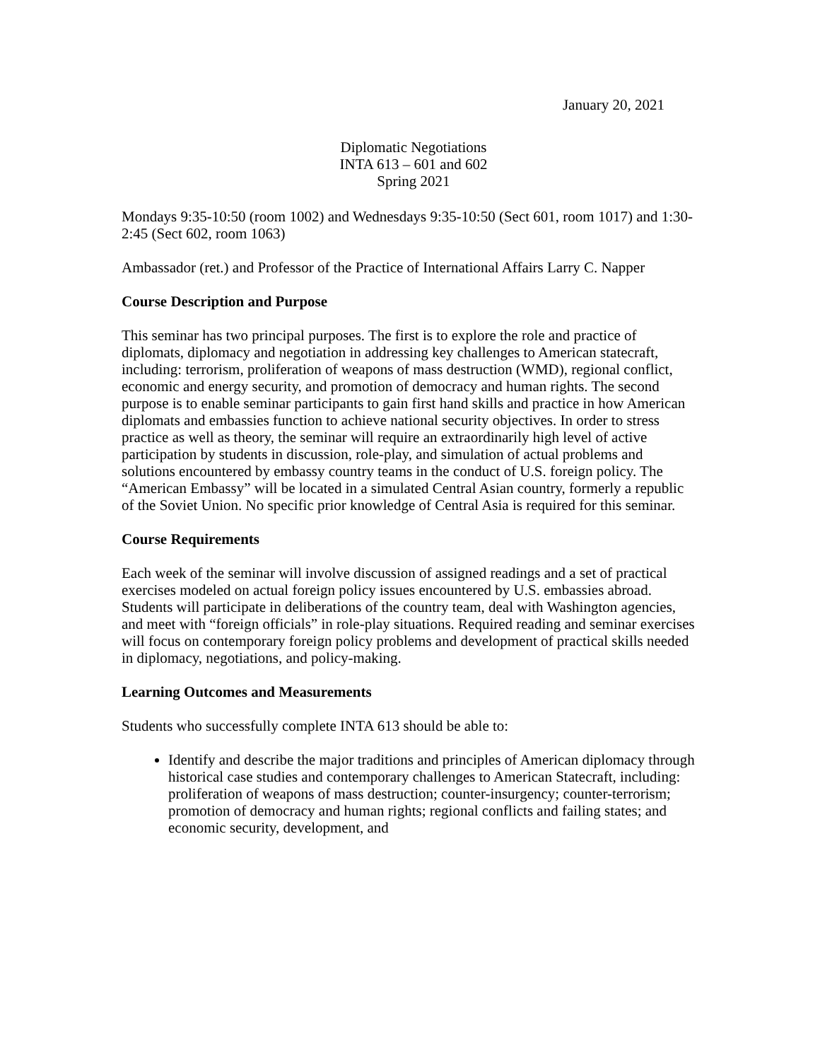January 20, 2021
Diplomatic Negotiations
INTA 613 – 601 and 602
Spring 2021
Mondays 9:35-10:50 (room 1002) and Wednesdays 9:35-10:50 (Sect 601, room 1017) and 1:30-2:45 (Sect 602, room 1063)
Ambassador (ret.) and Professor of the Practice of International Affairs Larry C. Napper
Course Description and Purpose
This seminar has two principal purposes. The first is to explore the role and practice of diplomats, diplomacy and negotiation in addressing key challenges to American statecraft, including: terrorism, proliferation of weapons of mass destruction (WMD), regional conflict, economic and energy security, and promotion of democracy and human rights. The second purpose is to enable seminar participants to gain first hand skills and practice in how American diplomats and embassies function to achieve national security objectives. In order to stress practice as well as theory, the seminar will require an extraordinarily high level of active participation by students in discussion, role-play, and simulation of actual problems and solutions encountered by embassy country teams in the conduct of U.S. foreign policy. The “American Embassy” will be located in a simulated Central Asian country, formerly a republic of the Soviet Union. No specific prior knowledge of Central Asia is required for this seminar.
Course Requirements
Each week of the seminar will involve discussion of assigned readings and a set of practical exercises modeled on actual foreign policy issues encountered by U.S. embassies abroad. Students will participate in deliberations of the country team, deal with Washington agencies, and meet with “foreign officials” in role-play situations. Required reading and seminar exercises will focus on contemporary foreign policy problems and development of practical skills needed in diplomacy, negotiations, and policy-making.
Learning Outcomes and Measurements
Students who successfully complete INTA 613 should be able to:
Identify and describe the major traditions and principles of American diplomacy through historical case studies and contemporary challenges to American Statecraft, including: proliferation of weapons of mass destruction; counter-insurgency; counter-terrorism; promotion of democracy and human rights; regional conflicts and failing states; and economic security, development, and